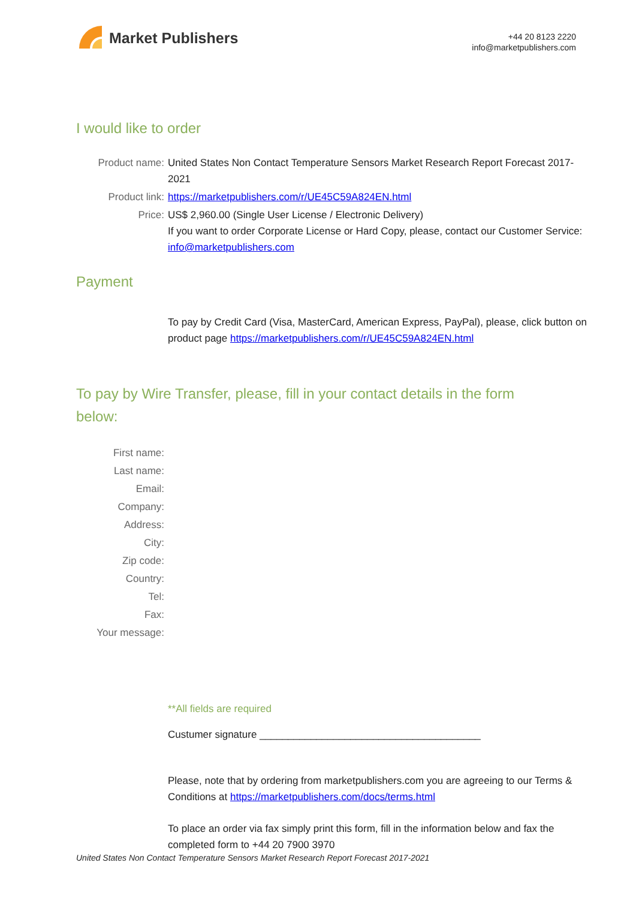Market Publishers
+44 20 8123 2220
info@marketpublishers.com
I would like to order
Product name: United States Non Contact Temperature Sensors Market Research Report Forecast 2017-2021
Product link: https://marketpublishers.com/r/UE45C59A824EN.html
Price: US$ 2,960.00 (Single User License / Electronic Delivery)
If you want to order Corporate License or Hard Copy, please, contact our Customer Service:
info@marketpublishers.com
Payment
To pay by Credit Card (Visa, MasterCard, American Express, PayPal), please, click button on product page https://marketpublishers.com/r/UE45C59A824EN.html
To pay by Wire Transfer, please, fill in your contact details in the form below:
First name:
Last name:
Email:
Company:
Address:
City:
Zip code:
Country:
Tel:
Fax:
Your message:
**All fields are required
Custumer signature _______________________________________
Please, note that by ordering from marketpublishers.com you are agreeing to our Terms & Conditions at https://marketpublishers.com/docs/terms.html
To place an order via fax simply print this form, fill in the information below and fax the completed form to +44 20 7900 3970
United States Non Contact Temperature Sensors Market Research Report Forecast 2017-2021